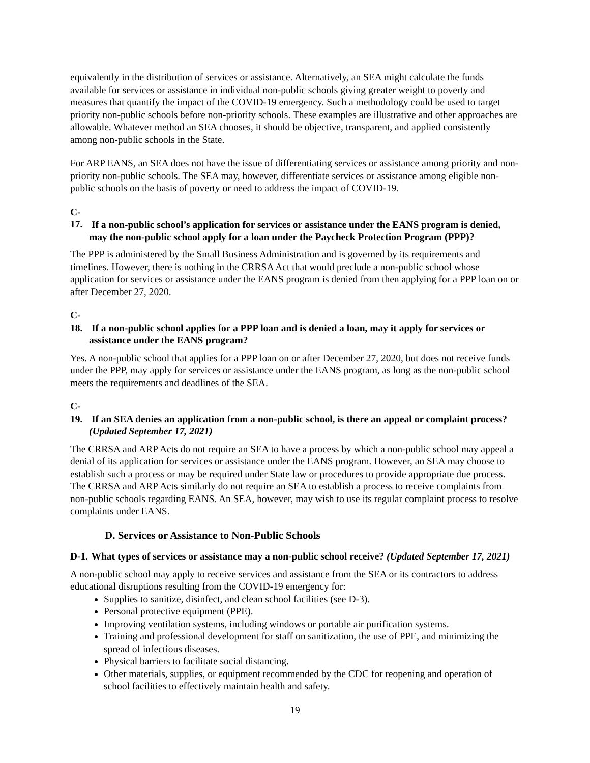equivalently in the distribution of services or assistance. Alternatively, an SEA might calculate the funds available for services or assistance in individual non-public schools giving greater weight to poverty and measures that quantify the impact of the COVID-19 emergency. Such a methodology could be used to target priority non-public schools before non-priority schools. These examples are illustrative and other approaches are allowable. Whatever method an SEA chooses, it should be objective, transparent, and applied consistently among non-public schools in the State.
For ARP EANS, an SEA does not have the issue of differentiating services or assistance among priority and non-priority non-public schools. The SEA may, however, differentiate services or assistance among eligible non-public schools on the basis of poverty or need to address the impact of COVID-19.
C-17. If a non-public school’s application for services or assistance under the EANS program is denied, may the non-public school apply for a loan under the Paycheck Protection Program (PPP)?
The PPP is administered by the Small Business Administration and is governed by its requirements and timelines. However, there is nothing in the CRRSA Act that would preclude a non-public school whose application for services or assistance under the EANS program is denied from then applying for a PPP loan on or after December 27, 2020.
C-18. If a non-public school applies for a PPP loan and is denied a loan, may it apply for services or assistance under the EANS program?
Yes. A non-public school that applies for a PPP loan on or after December 27, 2020, but does not receive funds under the PPP, may apply for services or assistance under the EANS program, as long as the non-public school meets the requirements and deadlines of the SEA.
C-19. If an SEA denies an application from a non-public school, is there an appeal or complaint process? (Updated September 17, 2021)
The CRRSA and ARP Acts do not require an SEA to have a process by which a non-public school may appeal a denial of its application for services or assistance under the EANS program. However, an SEA may choose to establish such a process or may be required under State law or procedures to provide appropriate due process. The CRRSA and ARP Acts similarly do not require an SEA to establish a process to receive complaints from non-public schools regarding EANS. An SEA, however, may wish to use its regular complaint process to resolve complaints under EANS.
D. Services or Assistance to Non-Public Schools
D-1. What types of services or assistance may a non-public school receive? (Updated September 17, 2021)
A non-public school may apply to receive services and assistance from the SEA or its contractors to address educational disruptions resulting from the COVID-19 emergency for:
Supplies to sanitize, disinfect, and clean school facilities (see D-3).
Personal protective equipment (PPE).
Improving ventilation systems, including windows or portable air purification systems.
Training and professional development for staff on sanitization, the use of PPE, and minimizing the spread of infectious diseases.
Physical barriers to facilitate social distancing.
Other materials, supplies, or equipment recommended by the CDC for reopening and operation of school facilities to effectively maintain health and safety.
19